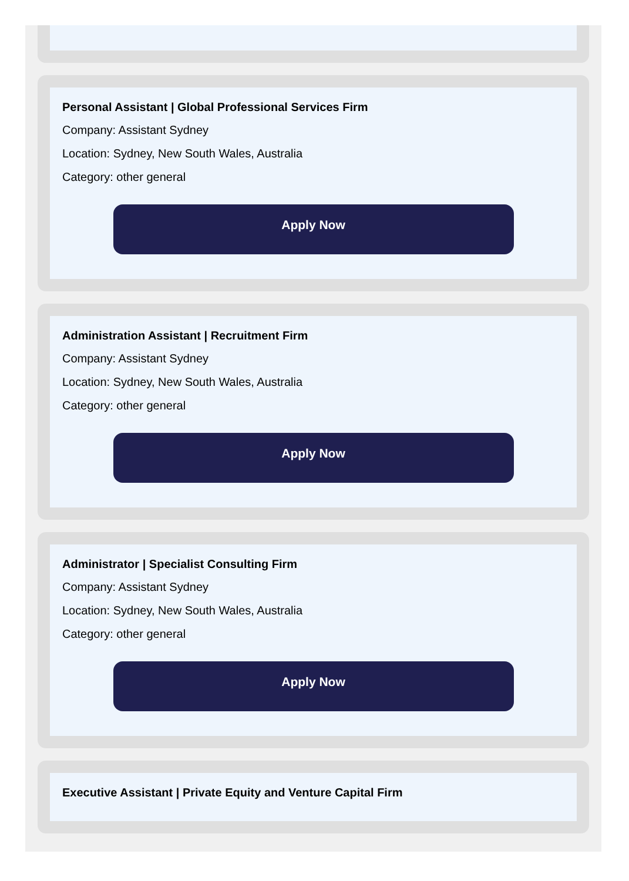Personal Assistant | Global Professional Services Firm
Company: Assistant Sydney
Location: Sydney, New South Wales, Australia
Category: other general
Apply Now
Administration Assistant | Recruitment Firm
Company: Assistant Sydney
Location: Sydney, New South Wales, Australia
Category: other general
Apply Now
Administrator | Specialist Consulting Firm
Company: Assistant Sydney
Location: Sydney, New South Wales, Australia
Category: other general
Apply Now
Executive Assistant | Private Equity and Venture Capital Firm